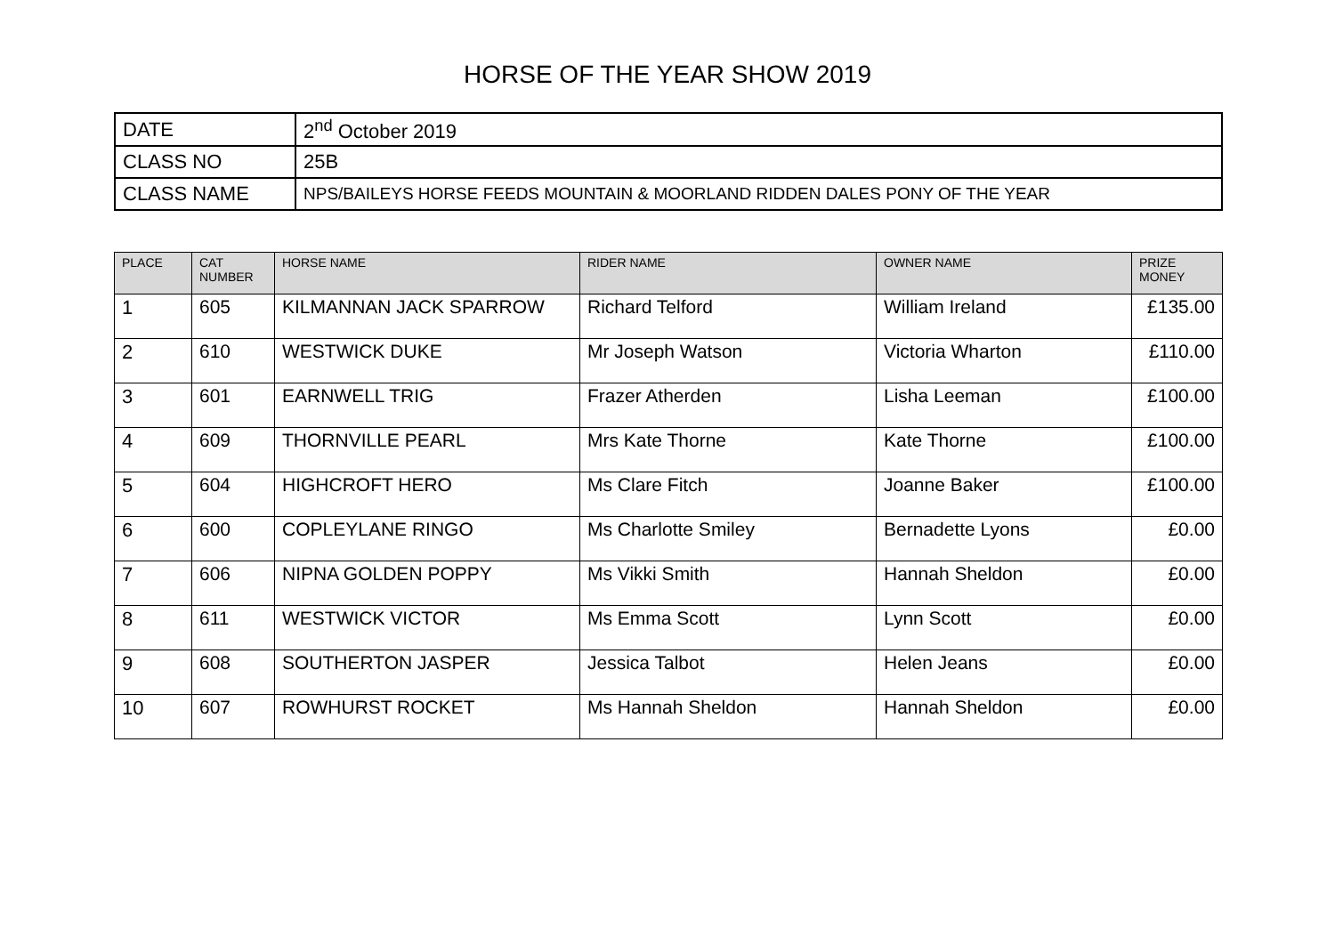HORSE OF THE YEAR SHOW 2019
| DATE | 2<sup>nd</sup> October 2019 |
| CLASS NO | 25B |
| CLASS NAME | NPS/BAILEYS HORSE FEEDS MOUNTAIN & MOORLAND RIDDEN DALES PONY OF THE YEAR |
| PLACE | CAT NUMBER | HORSE NAME | RIDER NAME | OWNER NAME | PRIZE MONEY |
| --- | --- | --- | --- | --- | --- |
| 1 | 605 | KILMANNAN JACK SPARROW | Richard Telford | William Ireland | £135.00 |
| 2 | 610 | WESTWICK DUKE | Mr Joseph Watson | Victoria Wharton | £110.00 |
| 3 | 601 | EARNWELL TRIG | Frazer Atherden | Lisha Leeman | £100.00 |
| 4 | 609 | THORNVILLE PEARL | Mrs Kate Thorne | Kate Thorne | £100.00 |
| 5 | 604 | HIGHCROFT HERO | Ms Clare Fitch | Joanne Baker | £100.00 |
| 6 | 600 | COPLEYLANE RINGO | Ms Charlotte Smiley | Bernadette Lyons | £0.00 |
| 7 | 606 | NIPNA GOLDEN POPPY | Ms Vikki Smith | Hannah Sheldon | £0.00 |
| 8 | 611 | WESTWICK VICTOR | Ms Emma Scott | Lynn Scott | £0.00 |
| 9 | 608 | SOUTHERTON JASPER | Jessica Talbot | Helen Jeans | £0.00 |
| 10 | 607 | ROWHURST ROCKET | Ms Hannah Sheldon | Hannah Sheldon | £0.00 |